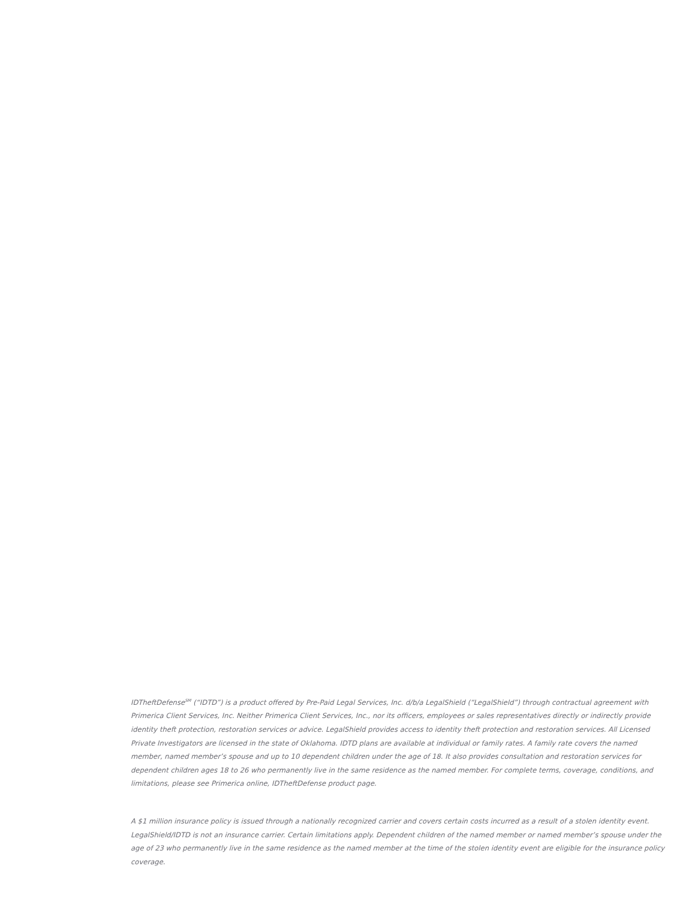IDTheftDefense<sup>SM</sup> (“IDTD”) is a product offered by Pre-Paid Legal Services, Inc. d/b/a LegalShield (“LegalShield”) through contractual agreement with Primerica Client Services, Inc. Neither Primerica Client Services, Inc., nor its officers, employees or sales representatives directly or indirectly provide identity theft protection, restoration services or advice. LegalShield provides access to identity theft protection and restoration services. All Licensed Private Investigators are licensed in the state of Oklahoma. IDTD plans are available at individual or family rates. A family rate covers the named member, named member’s spouse and up to 10 dependent children under the age of 18. It also provides consultation and restoration services for dependent children ages 18 to 26 who permanently live in the same residence as the named member. For complete terms, coverage, conditions, and limitations, please see Primerica online, IDTheftDefense product page.
A $1 million insurance policy is issued through a nationally recognized carrier and covers certain costs incurred as a result of a stolen identity event. LegalShield/IDTD is not an insurance carrier. Certain limitations apply. Dependent children of the named member or named member’s spouse under the age of 23 who permanently live in the same residence as the named member at the time of the stolen identity event are eligible for the insurance policy coverage.